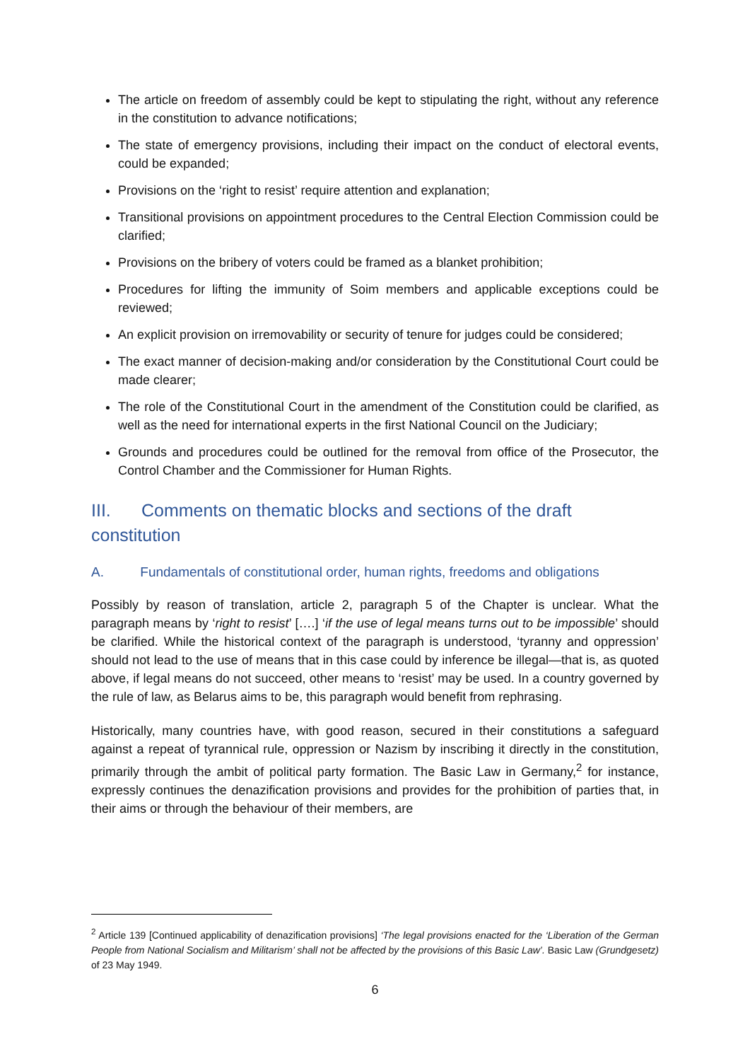The article on freedom of assembly could be kept to stipulating the right, without any reference in the constitution to advance notifications;
The state of emergency provisions, including their impact on the conduct of electoral events, could be expanded;
Provisions on the ‘right to resist’ require attention and explanation;
Transitional provisions on appointment procedures to the Central Election Commission could be clarified;
Provisions on the bribery of voters could be framed as a blanket prohibition;
Procedures for lifting the immunity of Soim members and applicable exceptions could be reviewed;
An explicit provision on irremovability or security of tenure for judges could be considered;
The exact manner of decision-making and/or consideration by the Constitutional Court could be made clearer;
The role of the Constitutional Court in the amendment of the Constitution could be clarified, as well as the need for international experts in the first National Council on the Judiciary;
Grounds and procedures could be outlined for the removal from office of the Prosecutor, the Control Chamber and the Commissioner for Human Rights.
III. Comments on thematic blocks and sections of the draft constitution
A. Fundamentals of constitutional order, human rights, freedoms and obligations
Possibly by reason of translation, article 2, paragraph 5 of the Chapter is unclear. What the paragraph means by ‘right to resist’ [….] ‘if the use of legal means turns out to be impossible’ should be clarified. While the historical context of the paragraph is understood, ‘tyranny and oppression’ should not lead to the use of means that in this case could by inference be illegal—that is, as quoted above, if legal means do not succeed, other means to ‘resist’ may be used. In a country governed by the rule of law, as Belarus aims to be, this paragraph would benefit from rephrasing.
Historically, many countries have, with good reason, secured in their constitutions a safeguard against a repeat of tyrannical rule, oppression or Nazism by inscribing it directly in the constitution, primarily through the ambit of political party formation. The Basic Law in Germany,<sup>2</sup> for instance, expressly continues the denazification provisions and provides for the prohibition of parties that, in their aims or through the behaviour of their members, are
<sup>2</sup> Article 139 [Continued applicability of denazification provisions] ‘The legal provisions enacted for the ‘Liberation of the German People from National Socialism and Militarism’ shall not be affected by the provisions of this Basic Law’. Basic Law (Grundgesetz) of 23 May 1949.
6